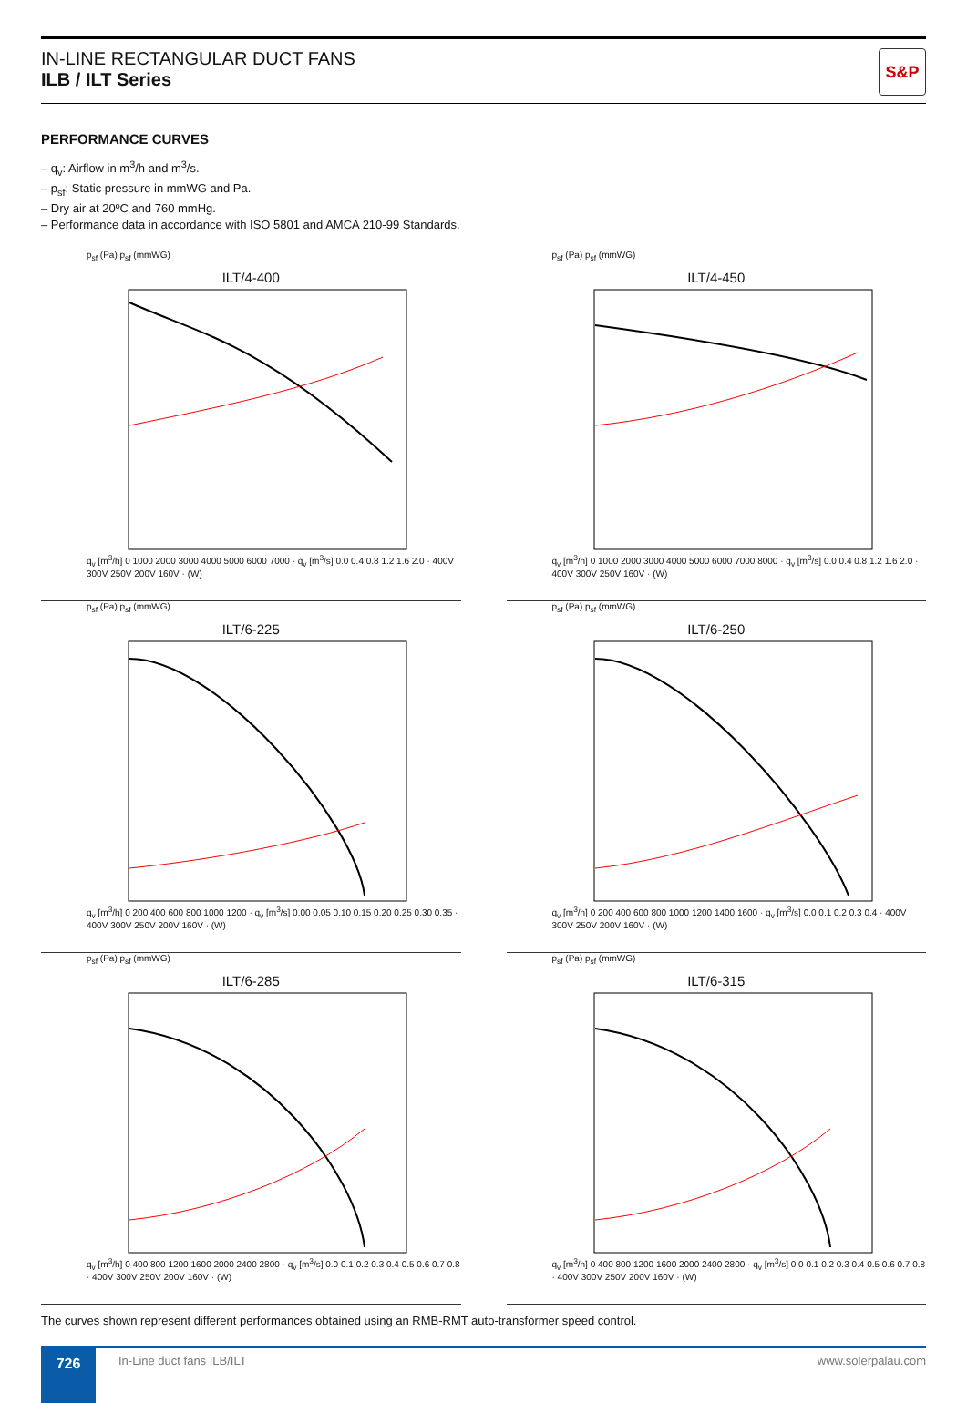IN-LINE RECTANGULAR DUCT FANS
ILB / ILT Series
S&P
PERFORMANCE CURVES
– q<sub>v</sub>: Airflow in m<sup>3</sup>/h and m<sup>3</sup>/s.
– p<sub>sf</sub>: Static pressure in mmWG and Pa.
– Dry air at 20ºC and 760 mmHg.
– Performance data in accordance with ISO 5801 and AMCA 210-99 Standards.
p<sub>sf</sub> (Pa) p<sub>sf</sub> (mmWG)
ILT/4-400
q<sub>v</sub> [m<sup>3</sup>/h] 0 1000 2000 3000 4000 5000 6000 7000 · q<sub>v</sub> [m<sup>3</sup>/s] 0.0 0.4 0.8 1.2 1.6 2.0 · 400V 300V 250V 200V 160V · (W)
p<sub>sf</sub> (Pa) p<sub>sf</sub> (mmWG)
ILT/4-450
q<sub>v</sub> [m<sup>3</sup>/h] 0 1000 2000 3000 4000 5000 6000 7000 8000 · q<sub>v</sub> [m<sup>3</sup>/s] 0.0 0.4 0.8 1.2 1.6 2.0 · 400V 300V 250V 160V · (W)
p<sub>sf</sub> (Pa) p<sub>sf</sub> (mmWG)
ILT/6-225
q<sub>v</sub> [m<sup>3</sup>/h] 0 200 400 600 800 1000 1200 · q<sub>v</sub> [m<sup>3</sup>/s] 0.00 0.05 0.10 0.15 0.20 0.25 0.30 0.35 · 400V 300V 250V 200V 160V · (W)
p<sub>sf</sub> (Pa) p<sub>sf</sub> (mmWG)
ILT/6-250
q<sub>v</sub> [m<sup>3</sup>/h] 0 200 400 600 800 1000 1200 1400 1600 · q<sub>v</sub> [m<sup>3</sup>/s] 0.0 0.1 0.2 0.3 0.4 · 400V 300V 250V 200V 160V · (W)
p<sub>sf</sub> (Pa) p<sub>sf</sub> (mmWG)
ILT/6-285
q<sub>v</sub> [m<sup>3</sup>/h] 0 400 800 1200 1600 2000 2400 2800 · q<sub>v</sub> [m<sup>3</sup>/s] 0.0 0.1 0.2 0.3 0.4 0.5 0.6 0.7 0.8 · 400V 300V 250V 200V 160V · (W)
p<sub>sf</sub> (Pa) p<sub>sf</sub> (mmWG)
ILT/6-315
q<sub>v</sub> [m<sup>3</sup>/h] 0 400 800 1200 1600 2000 2400 2800 · q<sub>v</sub> [m<sup>3</sup>/s] 0.0 0.1 0.2 0.3 0.4 0.5 0.6 0.7 0.8 · 400V 300V 250V 200V 160V · (W)
The curves shown represent different performances obtained using an RMB-RMT auto-transformer speed control.
726
In-Line duct fans ILB/ILT www.solerpalau.com